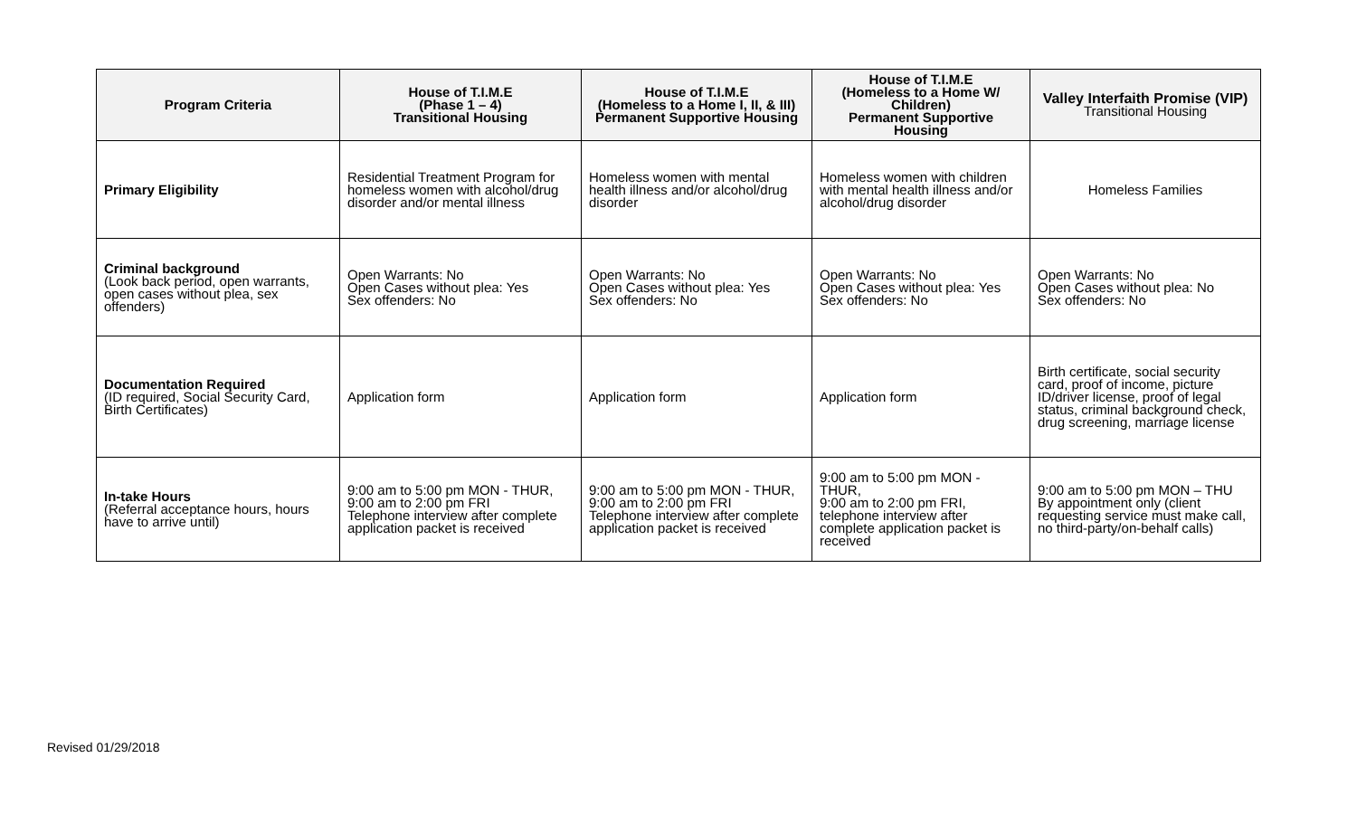| Program Criteria | House of T.I.M.E (Phase 1 – 4) Transitional Housing | House of T.I.M.E (Homeless to a Home I, II, & III) Permanent Supportive Housing | House of T.I.M.E (Homeless to a Home W/ Children) Permanent Supportive Housing | Valley Interfaith Promise (VIP) Transitional Housing |
| --- | --- | --- | --- | --- |
| Primary Eligibility | Residential Treatment Program for homeless women with alcohol/drug disorder and/or mental illness | Homeless women with mental health illness and/or alcohol/drug disorder | Homeless women with children with mental health illness and/or alcohol/drug disorder | Homeless Families |
| Criminal background (Look back period, open warrants, open cases without plea, sex offenders) | Open Warrants: No Open Cases without plea: Yes Sex offenders: No | Open Warrants: No Open Cases without plea: Yes Sex offenders: No | Open Warrants: No Open Cases without plea: Yes Sex offenders: No | Open Warrants: No Open Cases without plea: No Sex offenders: No |
| Documentation Required (ID required, Social Security Card, Birth Certificates) | Application form | Application form | Application form | Birth certificate, social security card, proof of income, picture ID/driver license, proof of legal status, criminal background check, drug screening, marriage license |
| In-take Hours (Referral acceptance hours, hours have to arrive until) | 9:00 am to 5:00 pm MON - THUR, 9:00 am to 2:00 pm FRI Telephone interview after complete application packet is received | 9:00 am to 5:00 pm MON - THUR, 9:00 am to 2:00 pm FRI Telephone interview after complete application packet is received | 9:00 am to 5:00 pm MON - THUR, 9:00 am to 2:00 pm FRI, telephone interview after complete application packet is received | 9:00 am to 5:00 pm MON – THU By appointment only (client requesting service must make call, no third-party/on-behalf calls) |
Revised 01/29/2018